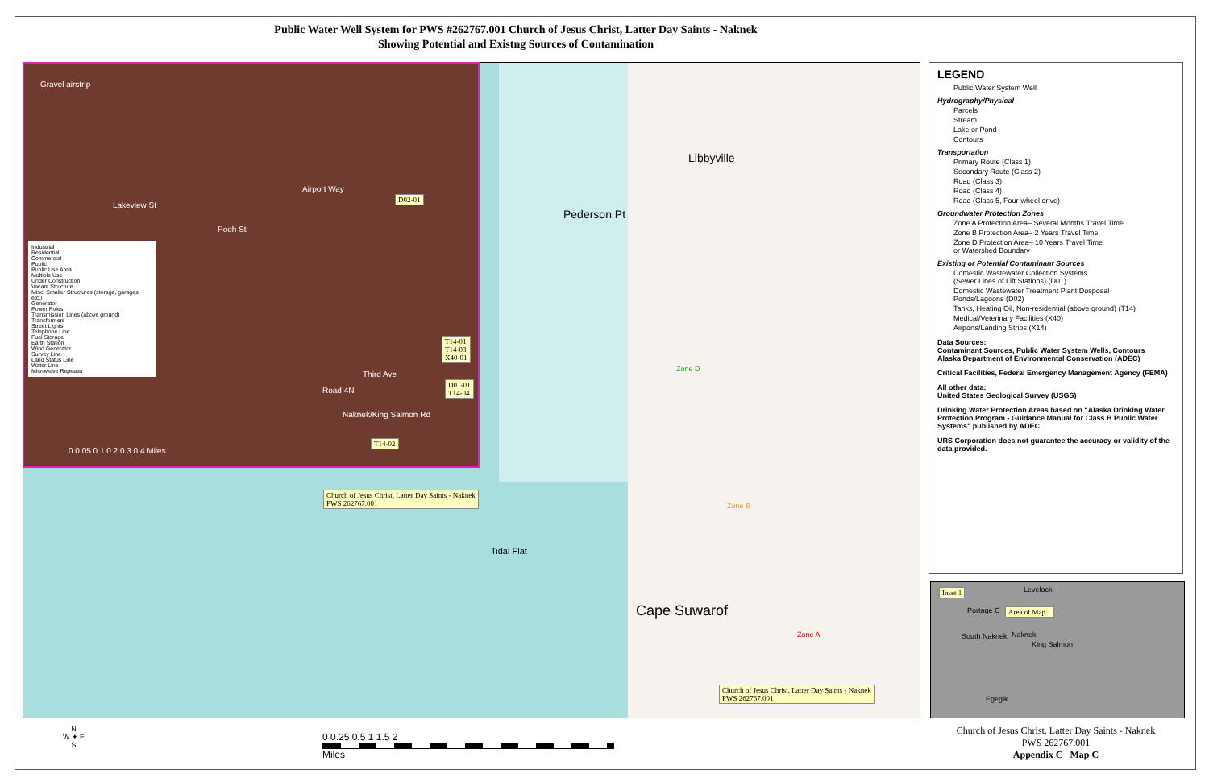Public Water Well System for PWS #262767.001 Church of Jesus Christ, Latter Day Saints - Naknek
Showing Potential and Existng Sources of Contamination
Church of Jesus Christ, Latter Day Saints - Naknek
PWS 262767.001
Church of Jesus Christ, Latter Day Saints - Naknek
PWS 262767.001
Pederson Pt
Libbyville
Zone D
Zone B
Zone A
Tidal Flat
Cape Suwarof
Gravel airstrip
Pooh St
Lakeview St
Airport Way
Road 4N
Third Ave
Naknek/King Salmon Rd
D02-01
T14-01
T14-03
X40-01
D01-01
T14-04
T14-02
Industrial
Residential
Commercial
Public
Public Use Area
Multiple Use
Under Construction
Vacant Structure
Misc. Smaller Structures (storage, garages, etc.)
Generator
Power Poles
Transmission Lines (above ground)
Transformers
Street Lights
Telephone Line
Fuel Storage
Earth Station
Wind Generator
Survey Line
Land Status Line
Water Line
Microwave Repeater
0 0.05 0.1 0.2 0.3 0.4 Miles
LEGEND
Public Water System Well
Hydrography/Physical
Parcels
Stream
Lake or Pond
Contours
Transportation
Primary Route (Class 1)
Secondary Route (Class 2)
Road (Class 3)
Road (Class 4)
Road (Class 5, Four-wheel drive)
Groundwater Protection Zones
Zone A Protection Area– Several Months Travel Time
Zone B Protection Area– 2 Years Travel Time
Zone D Protection Area– 10 Years Travel Time
or Watershed Boundary
Existing or Potential Contaminant Sources
Domestic Wastewater Collection Systems
(Sewer Lines of Lift Stations) (D01)
Domestic Wastewater Treatment Plant Dosposal
Ponds/Lagoons (D02)
Tanks, Heating Oil, Non-residential (above ground) (T14)
Medical/Veterinary Facilities (X40)
Airports/Landing Strips (X14)
Data Sources:
Contaminant Sources, Public Water System Wells, Contours
Alaska Department of Environmental Conservation (ADEC)
Critical Facilities, Federal Emergency Management Agency (FEMA)
All other data:
United States Geological Survey (USGS)
Drinking Water Protection Areas based on "Alaska Drinking Water Protection Program - Guidance Manual for Class B Public Water Systems" published by ADEC
URS Corporation does not guarantee the accuracy or validity of the data provided.
Inset 1 Levelock
Portage C Area of Map 1
South Naknek Naknek
King Salmon
Egegik
0 0.25 0.5 1 1.5 2
Miles
Church of Jesus Christ, Latter Day Saints - Naknek
PWS 262767.001
Appendix C Map C
N
W ✦ E
S